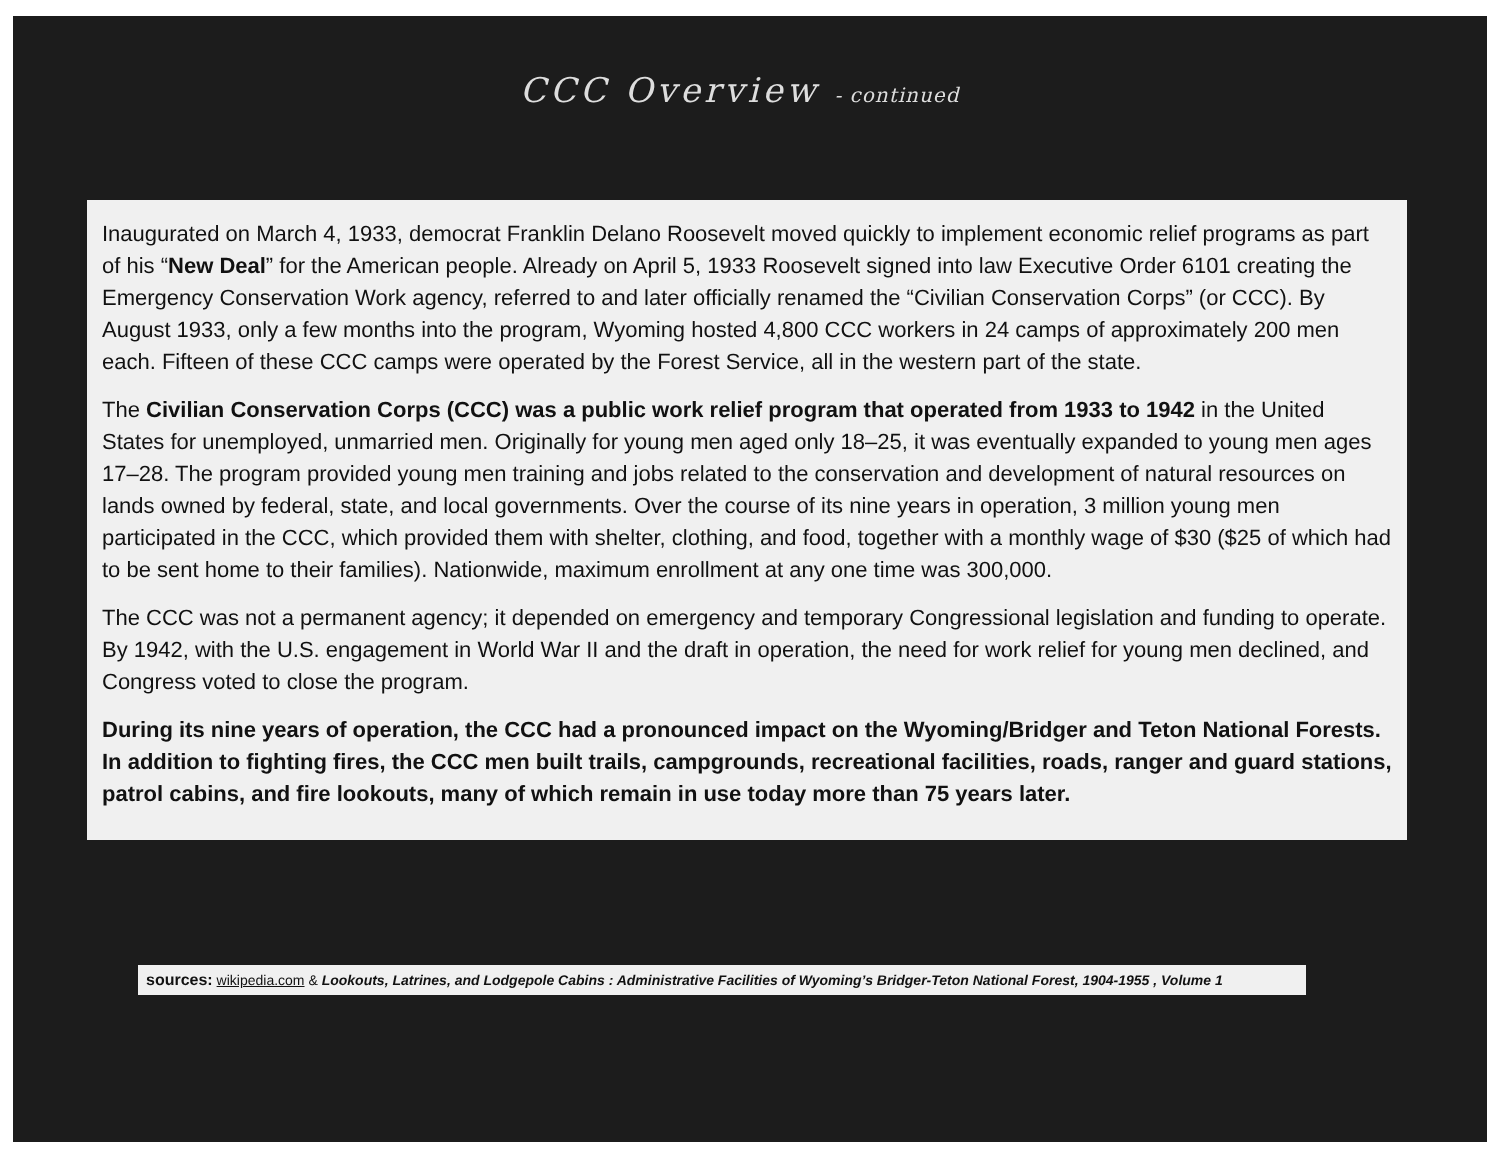CCC Overview - continued
Inaugurated on March 4, 1933, democrat Franklin Delano Roosevelt moved quickly to implement economic relief programs as part of his “New Deal” for the American people. Already on April 5, 1933 Roosevelt signed into law Executive Order 6101 creating the Emergency Conservation Work agency, referred to and later officially renamed the “Civilian Conservation Corps” (or CCC). By August 1933, only a few months into the program, Wyoming hosted 4,800 CCC workers in 24 camps of approximately 200 men each. Fifteen of these CCC camps were operated by the Forest Service, all in the western part of the state.
The Civilian Conservation Corps (CCC) was a public work relief program that operated from 1933 to 1942 in the United States for unemployed, unmarried men. Originally for young men aged only 18–25, it was eventually expanded to young men ages 17–28. The program provided young men training and jobs related to the conservation and development of natural resources on lands owned by federal, state, and local governments. Over the course of its nine years in operation, 3 million young men participated in the CCC, which provided them with shelter, clothing, and food, together with a monthly wage of $30 ($25 of which had to be sent home to their families). Nationwide, maximum enrollment at any one time was 300,000.
The CCC was not a permanent agency; it depended on emergency and temporary Congressional legislation and funding to operate. By 1942, with the U.S. engagement in World War II and the draft in operation, the need for work relief for young men declined, and Congress voted to close the program.
During its nine years of operation, the CCC had a pronounced impact on the Wyoming/Bridger and Teton National Forests. In addition to fighting fires, the CCC men built trails, campgrounds, recreational facilities, roads, ranger and guard stations, patrol cabins, and fire lookouts, many of which remain in use today more than 75 years later.
sources: wikipedia.com & Lookouts, Latrines, and Lodgepole Cabins : Administrative Facilities of Wyoming’s Bridger-Teton National Forest, 1904-1955 , Volume 1